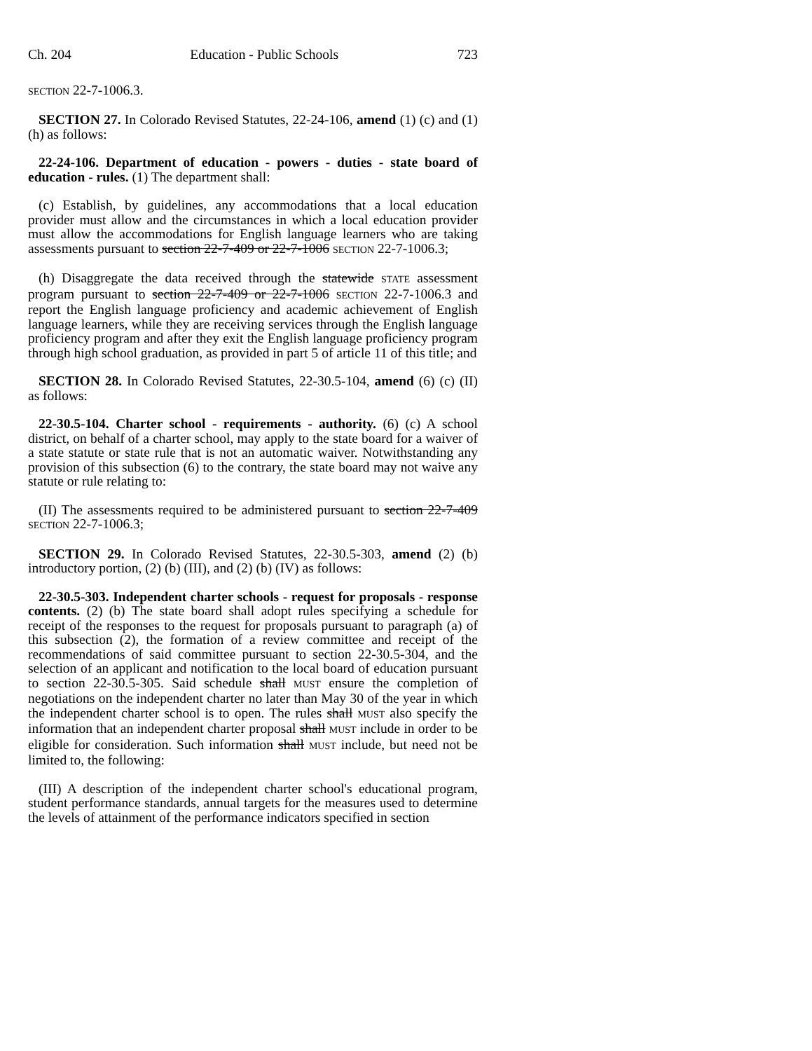Ch. 204 Education - Public Schools 723
SECTION 22-7-1006.3.
SECTION 27. In Colorado Revised Statutes, 22-24-106, amend (1) (c) and (1) (h) as follows:
22-24-106. Department of education - powers - duties - state board of education - rules. (1) The department shall:
(c) Establish, by guidelines, any accommodations that a local education provider must allow and the circumstances in which a local education provider must allow the accommodations for English language learners who are taking assessments pursuant to section 22-7-409 or 22-7-1006 SECTION 22-7-1006.3;
(h) Disaggregate the data received through the statewide STATE assessment program pursuant to section 22-7-409 or 22-7-1006 SECTION 22-7-1006.3 and report the English language proficiency and academic achievement of English language learners, while they are receiving services through the English language proficiency program and after they exit the English language proficiency program through high school graduation, as provided in part 5 of article 11 of this title; and
SECTION 28. In Colorado Revised Statutes, 22-30.5-104, amend (6) (c) (II) as follows:
22-30.5-104. Charter school - requirements - authority. (6) (c) A school district, on behalf of a charter school, may apply to the state board for a waiver of a state statute or state rule that is not an automatic waiver. Notwithstanding any provision of this subsection (6) to the contrary, the state board may not waive any statute or rule relating to:
(II) The assessments required to be administered pursuant to section 22-7-409 SECTION 22-7-1006.3;
SECTION 29. In Colorado Revised Statutes, 22-30.5-303, amend (2) (b) introductory portion, (2) (b) (III), and (2) (b) (IV) as follows:
22-30.5-303. Independent charter schools - request for proposals - response contents. (2) (b) The state board shall adopt rules specifying a schedule for receipt of the responses to the request for proposals pursuant to paragraph (a) of this subsection (2), the formation of a review committee and receipt of the recommendations of said committee pursuant to section 22-30.5-304, and the selection of an applicant and notification to the local board of education pursuant to section 22-30.5-305. Said schedule shall MUST ensure the completion of negotiations on the independent charter no later than May 30 of the year in which the independent charter school is to open. The rules shall MUST also specify the information that an independent charter proposal shall MUST include in order to be eligible for consideration. Such information shall MUST include, but need not be limited to, the following:
(III) A description of the independent charter school's educational program, student performance standards, annual targets for the measures used to determine the levels of attainment of the performance indicators specified in section